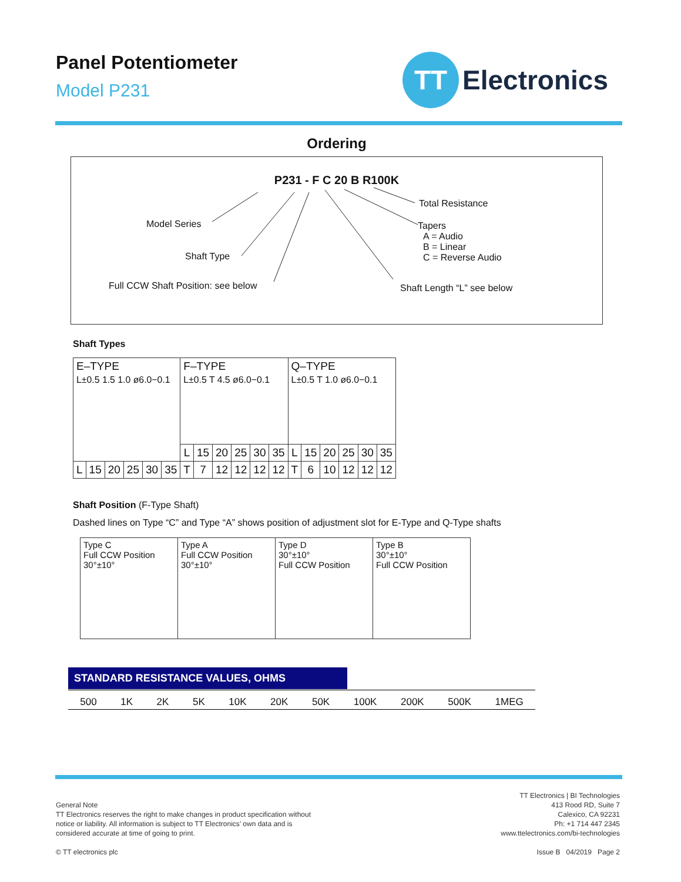Panel Potentiometer
Model P231
TT
Electronics
Ordering
P231 - F C 20 B R100K
Model Series
Shaft Type
Full CCW Shaft Position: see below
Total Resistance
Tapers
A = Audio
B = Linear
C = Reverse Audio
Shaft Length “L” see below
Shaft Types
| E–TYPE L±0.5 1.5 1.0 ø6.0−0.1 | | | | | | F–TYPE L±0.5 T 4.5 ø6.0−0.1 | | | | | | Q–TYPE L±0.5 T 1.0 ø6.0−0.1 | | | | | |
| | | | | | | L | 15 | 20 | 25 | 30 | 35 | L | 15 | 20 | 25 | 30 | 35 |
| L | 15 | 20 | 25 | 30 | 35 | T | 7 | 12 | 12 | 12 | 12 | T | 6 | 10 | 12 | 12 | 12 |
Shaft Position (F-Type Shaft)
Dashed lines on Type “C” and Type “A” shows position of adjustment slot for E-Type and Q-Type shafts
| Type C Full CCW Position 30°±10° | Type A Full CCW Position 30°±10° | Type D 30°±10° Full CCW Position | Type B 30°±10° Full CCW Position |
STANDARD RESISTANCE VALUES, OHMS
500 1K 2K 5K 10K 20K 50K 100K 200K 500K 1MEG
General Note
TT Electronics reserves the right to make changes in product specification without
notice or liability. All information is subject to TT Electronics’ own data and is
considered accurate at time of going to print.
© TT electronics plc
TT Electronics | BI Technologies
413 Rood RD, Suite 7
Calexico, CA 92231
Ph: +1 714 447 2345
www.ttelectronics.com/bi-technologies
Issue B 04/2019 Page 2